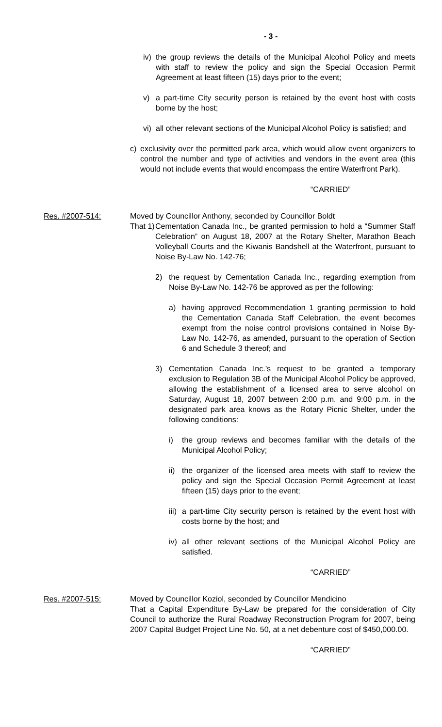- 3 -
iv) the group reviews the details of the Municipal Alcohol Policy and meets with staff to review the policy and sign the Special Occasion Permit Agreement at least fifteen (15) days prior to the event;
v) a part-time City security person is retained by the event host with costs borne by the host;
vi) all other relevant sections of the Municipal Alcohol Policy is satisfied; and
c) exclusivity over the permitted park area, which would allow event organizers to control the number and type of activities and vendors in the event area (this would not include events that would encompass the entire Waterfront Park).
“CARRIED”
Res. #2007-514: Moved by Councillor Anthony, seconded by Councillor Boldt
That 1) Cementation Canada Inc., be granted permission to hold a “Summer Staff Celebration” on August 18, 2007 at the Rotary Shelter, Marathon Beach Volleyball Courts and the Kiwanis Bandshell at the Waterfront, pursuant to Noise By-Law No. 142-76;
2) the request by Cementation Canada Inc., regarding exemption from Noise By-Law No. 142-76 be approved as per the following:
a) having approved Recommendation 1 granting permission to hold the Cementation Canada Staff Celebration, the event becomes exempt from the noise control provisions contained in Noise By-Law No. 142-76, as amended, pursuant to the operation of Section 6 and Schedule 3 thereof; and
3) Cementation Canada Inc.’s request to be granted a temporary exclusion to Regulation 3B of the Municipal Alcohol Policy be approved, allowing the establishment of a licensed area to serve alcohol on Saturday, August 18, 2007 between 2:00 p.m. and 9:00 p.m. in the designated park area knows as the Rotary Picnic Shelter, under the following conditions:
i) the group reviews and becomes familiar with the details of the Municipal Alcohol Policy;
ii) the organizer of the licensed area meets with staff to review the policy and sign the Special Occasion Permit Agreement at least fifteen (15) days prior to the event;
iii) a part-time City security person is retained by the event host with costs borne by the host; and
iv) all other relevant sections of the Municipal Alcohol Policy are satisfied.
“CARRIED”
Res. #2007-515: Moved by Councillor Koziol, seconded by Councillor Mendicino
That a Capital Expenditure By-Law be prepared for the consideration of City Council to authorize the Rural Roadway Reconstruction Program for 2007, being 2007 Capital Budget Project Line No. 50, at a net debenture cost of $450,000.00.
“CARRIED”